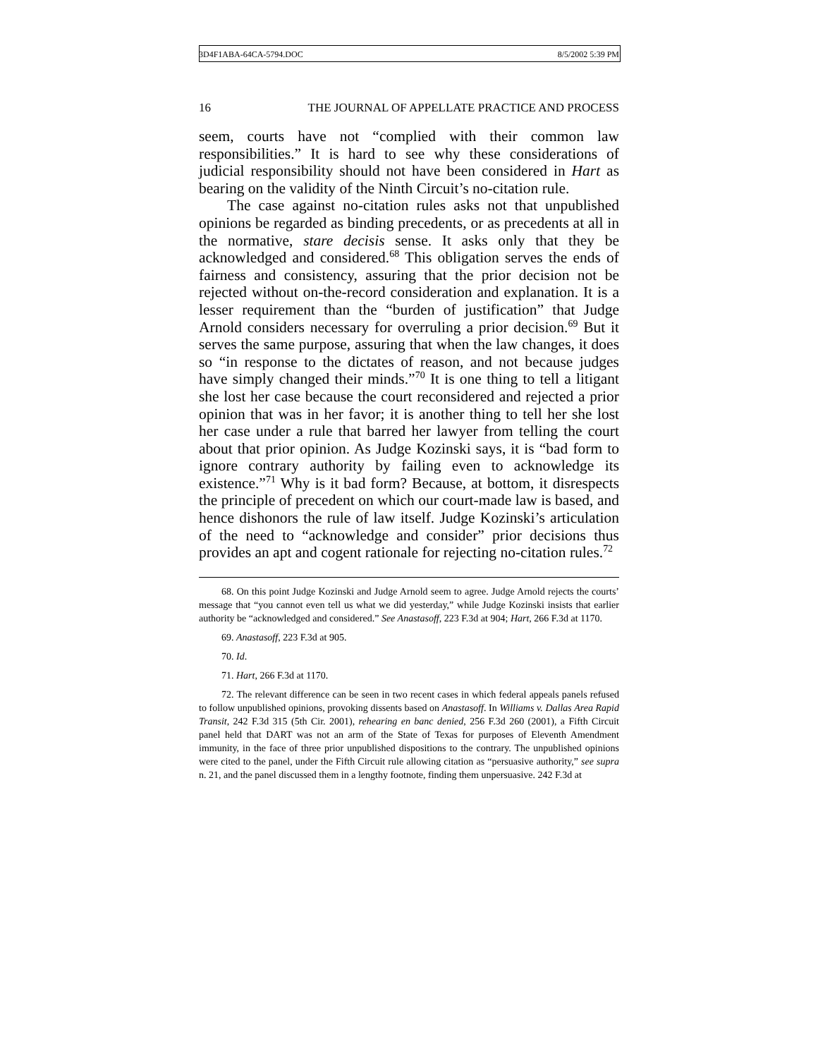3D4F1ABA-64CA-5794.DOC 8/5/2002 5:39 PM
16 THE JOURNAL OF APPELLATE PRACTICE AND PROCESS
seem, courts have not “complied with their common law responsibilities.” It is hard to see why these considerations of judicial responsibility should not have been considered in Hart as bearing on the validity of the Ninth Circuit’s no-citation rule.
The case against no-citation rules asks not that unpublished opinions be regarded as binding precedents, or as precedents at all in the normative, stare decisis sense. It asks only that they be acknowledged and considered.<sup>68</sup> This obligation serves the ends of fairness and consistency, assuring that the prior decision not be rejected without on-the-record consideration and explanation. It is a lesser requirement than the “burden of justification” that Judge Arnold considers necessary for overruling a prior decision.<sup>69</sup> But it serves the same purpose, assuring that when the law changes, it does so “in response to the dictates of reason, and not because judges have simply changed their minds.”<sup>70</sup> It is one thing to tell a litigant she lost her case because the court reconsidered and rejected a prior opinion that was in her favor; it is another thing to tell her she lost her case under a rule that barred her lawyer from telling the court about that prior opinion. As Judge Kozinski says, it is “bad form to ignore contrary authority by failing even to acknowledge its existence.”<sup>71</sup> Why is it bad form? Because, at bottom, it disrespects the principle of precedent on which our court-made law is based, and hence dishonors the rule of law itself. Judge Kozinski’s articulation of the need to “acknowledge and consider” prior decisions thus provides an apt and cogent rationale for rejecting no-citation rules.<sup>72</sup>
68. On this point Judge Kozinski and Judge Arnold seem to agree. Judge Arnold rejects the courts’ message that “you cannot even tell us what we did yesterday,” while Judge Kozinski insists that earlier authority be “acknowledged and considered.” See Anastasoff, 223 F.3d at 904; Hart, 266 F.3d at 1170.
69. Anastasoff, 223 F.3d at 905.
70. Id.
71. Hart, 266 F.3d at 1170.
72. The relevant difference can be seen in two recent cases in which federal appeals panels refused to follow unpublished opinions, provoking dissents based on Anastasoff. In Williams v. Dallas Area Rapid Transit, 242 F.3d 315 (5th Cir. 2001), rehearing en banc denied, 256 F.3d 260 (2001), a Fifth Circuit panel held that DART was not an arm of the State of Texas for purposes of Eleventh Amendment immunity, in the face of three prior unpublished dispositions to the contrary. The unpublished opinions were cited to the panel, under the Fifth Circuit rule allowing citation as “persuasive authority,” see supra n. 21, and the panel discussed them in a lengthy footnote, finding them unpersuasive. 242 F.3d at